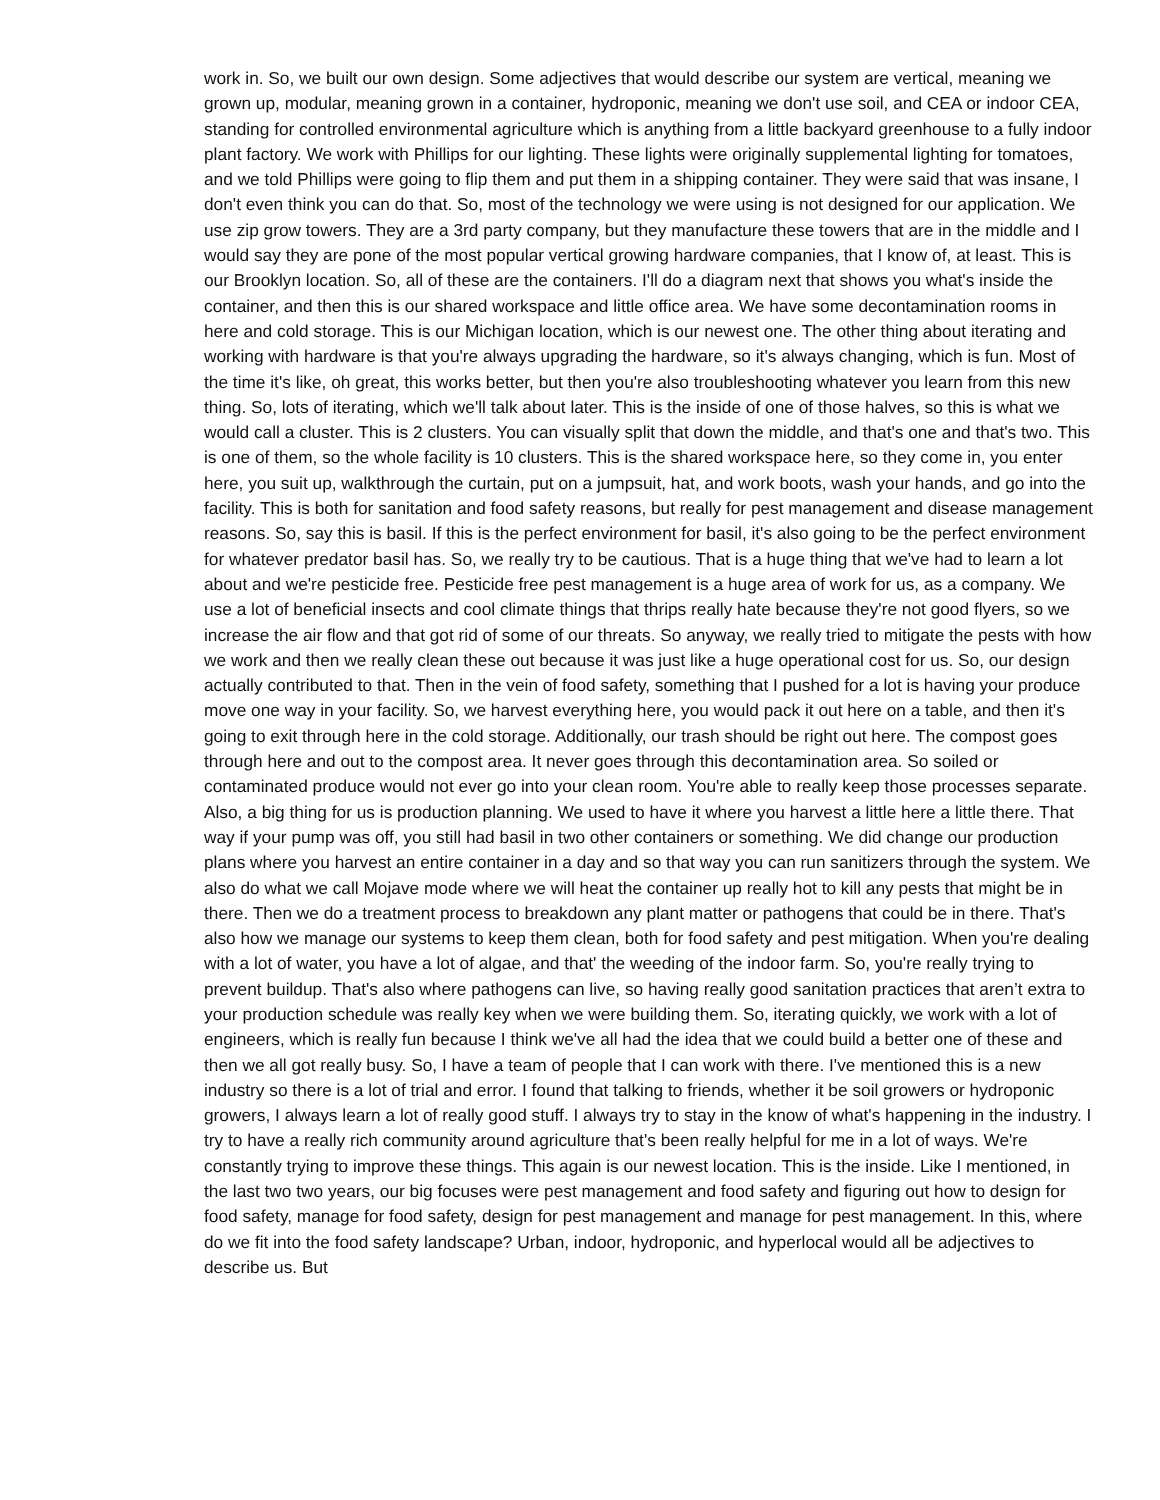work in. So, we built our own design. Some adjectives that would describe our system are vertical, meaning we grown up, modular, meaning grown in a container, hydroponic, meaning we don't use soil, and CEA or indoor CEA, standing for controlled environmental agriculture which is anything from a little backyard greenhouse to a fully indoor plant factory. We work with Phillips for our lighting. These lights were originally supplemental lighting for tomatoes, and we told Phillips were going to flip them and put them in a shipping container. They were said that was insane, I don't even think you can do that. So, most of the technology we were using is not designed for our application. We use zip grow towers. They are a 3rd party company, but they manufacture these towers that are in the middle and I would say they are pone of the most popular vertical growing hardware companies, that I know of, at least. This is our Brooklyn location. So, all of these are the containers. I'll do a diagram next that shows you what's inside the container, and then this is our shared workspace and little office area. We have some decontamination rooms in here and cold storage. This is our Michigan location, which is our newest one. The other thing about iterating and working with hardware is that you're always upgrading the hardware, so it's always changing, which is fun. Most of the time it's like, oh great, this works better, but then you're also troubleshooting whatever you learn from this new thing. So, lots of iterating, which we'll talk about later. This is the inside of one of those halves, so this is what we would call a cluster. This is 2 clusters. You can visually split that down the middle, and that's one and that's two. This is one of them, so the whole facility is 10 clusters. This is the shared workspace here, so they come in, you enter here, you suit up, walkthrough the curtain, put on a jumpsuit, hat, and work boots, wash your hands, and go into the facility. This is both for sanitation and food safety reasons, but really for pest management and disease management reasons. So, say this is basil. If this is the perfect environment for basil, it's also going to be the perfect environment for whatever predator basil has. So, we really try to be cautious. That is a huge thing that we've had to learn a lot about and we're pesticide free. Pesticide free pest management is a huge area of work for us, as a company. We use a lot of beneficial insects and cool climate things that thrips really hate because they're not good flyers, so we increase the air flow and that got rid of some of our threats. So anyway, we really tried to mitigate the pests with how we work and then we really clean these out because it was just like a huge operational cost for us. So, our design actually contributed to that. Then in the vein of food safety, something that I pushed for a lot is having your produce move one way in your facility. So, we harvest everything here, you would pack it out here on a table, and then it's going to exit through here in the cold storage. Additionally, our trash should be right out here. The compost goes through here and out to the compost area. It never goes through this decontamination area. So soiled or contaminated produce would not ever go into your clean room. You're able to really keep those processes separate. Also, a big thing for us is production planning. We used to have it where you harvest a little here a little there. That way if your pump was off, you still had basil in two other containers or something. We did change our production plans where you harvest an entire container in a day and so that way you can run sanitizers through the system. We also do what we call Mojave mode where we will heat the container up really hot to kill any pests that might be in there. Then we do a treatment process to breakdown any plant matter or pathogens that could be in there. That's also how we manage our systems to keep them clean, both for food safety and pest mitigation. When you're dealing with a lot of water, you have a lot of algae, and that' the weeding of the indoor farm. So, you're really trying to prevent buildup. That's also where pathogens can live, so having really good sanitation practices that aren’t extra to your production schedule was really key when we were building them. So, iterating quickly, we work with a lot of engineers, which is really fun because I think we've all had the idea that we could build a better one of these and then we all got really busy. So, I have a team of people that I can work with there. I've mentioned this is a new industry so there is a lot of trial and error. I found that talking to friends, whether it be soil growers or hydroponic growers, I always learn a lot of really good stuff. I always try to stay in the know of what's happening in the industry. I try to have a really rich community around agriculture that's been really helpful for me in a lot of ways. We're constantly trying to improve these things. This again is our newest location. This is the inside. Like I mentioned, in the last two two years, our big focuses were pest management and food safety and figuring out how to design for food safety, manage for food safety, design for pest management and manage for pest management. In this, where do we fit into the food safety landscape? Urban, indoor, hydroponic, and hyperlocal would all be adjectives to describe us. But